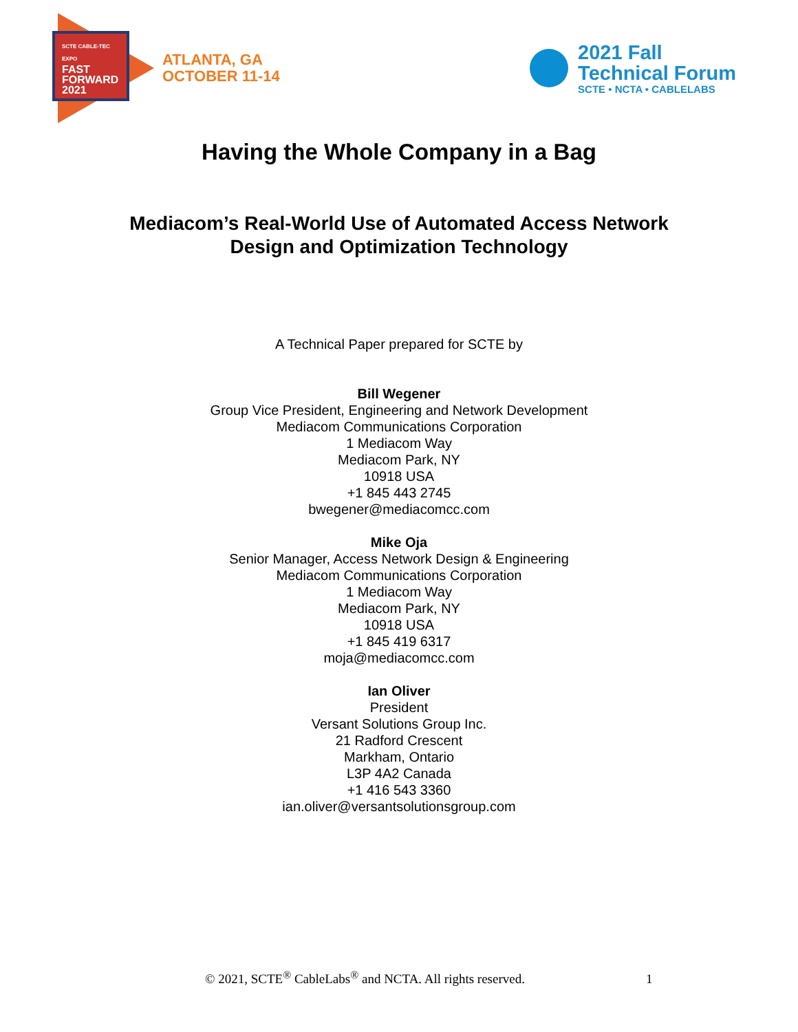SCTE CABLE-TEC EXPO
FAST
FORWARD
2021
ATLANTA, GA
OCTOBER 11-14
2021 Fall
Technical Forum
SCTE • NCTA • CABLELABS
Having the Whole Company in a Bag
Mediacom’s Real-World Use of Automated Access Network
Design and Optimization Technology
A Technical Paper prepared for SCTE by
Bill Wegener
Group Vice President, Engineering and Network Development
Mediacom Communications Corporation
1 Mediacom Way
Mediacom Park, NY
10918 USA
+1 845 443 2745
bwegener@mediacomcc.com
Mike Oja
Senior Manager, Access Network Design & Engineering
Mediacom Communications Corporation
1 Mediacom Way
Mediacom Park, NY
10918 USA
+1 845 419 6317
moja@mediacomcc.com
Ian Oliver
President
Versant Solutions Group Inc.
21 Radford Crescent
Markham, Ontario
L3P 4A2 Canada
+1 416 543 3360
ian.oliver@versantsolutionsgroup.com
© 2021, SCTE<sup>®</sup> CableLabs<sup>®</sup> and NCTA. All rights reserved. 1